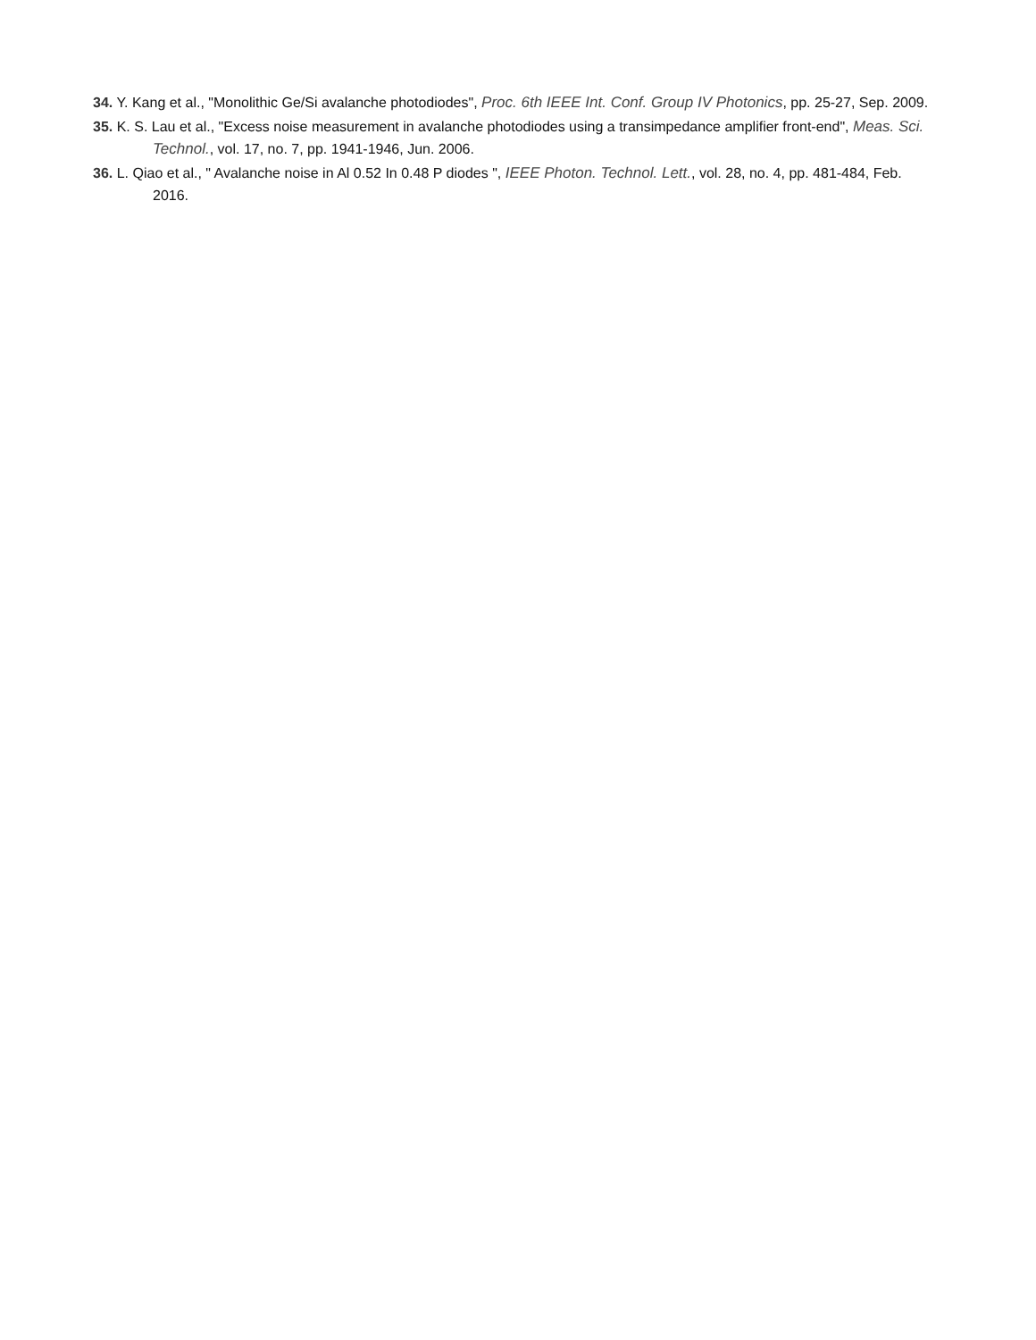34. Y. Kang et al., "Monolithic Ge/Si avalanche photodiodes", Proc. 6th IEEE Int. Conf. Group IV Photonics, pp. 25-27, Sep. 2009.
35. K. S. Lau et al., "Excess noise measurement in avalanche photodiodes using a transimpedance amplifier front-end", Meas. Sci. Technol., vol. 17, no. 7, pp. 1941-1946, Jun. 2006.
36. L. Qiao et al., " Avalanche noise in Al 0.52 In 0.48 P diodes ", IEEE Photon. Technol. Lett., vol. 28, no. 4, pp. 481-484, Feb. 2016.